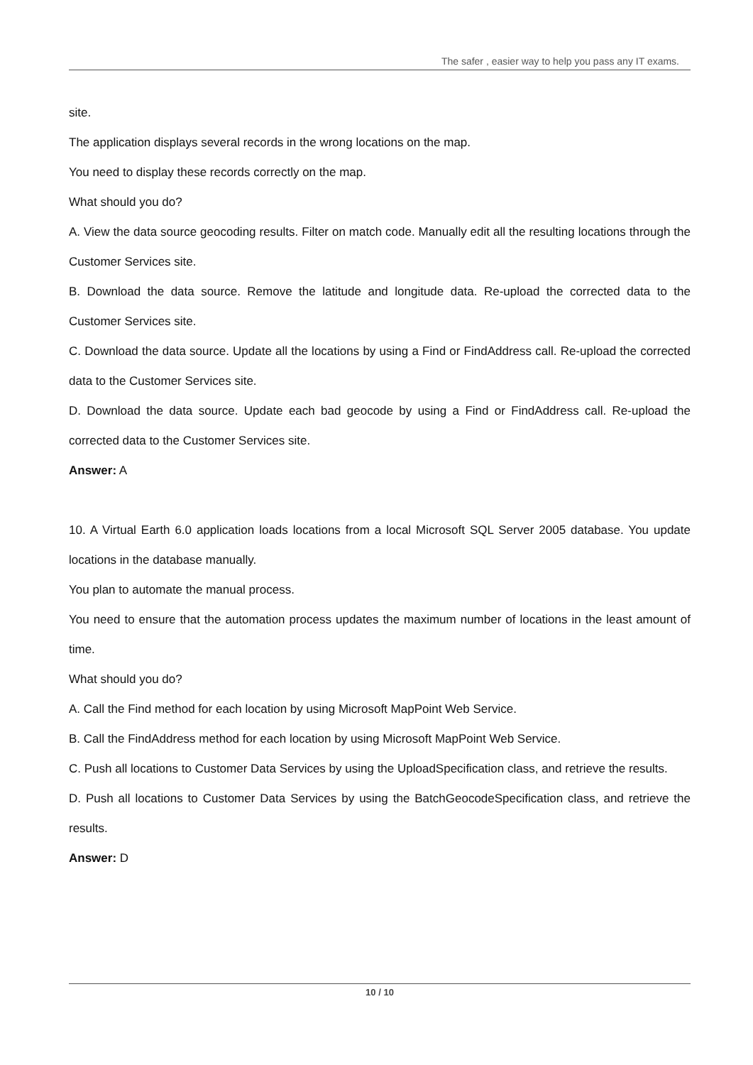The safer , easier way to help you pass any IT exams.
site.
The application displays several records in the wrong locations on the map.
You need to display these records correctly on the map.
What should you do?
A. View the data source geocoding results. Filter on match code. Manually edit all the resulting locations through the Customer Services site.
B. Download the data source. Remove the latitude and longitude data. Re-upload the corrected data to the Customer Services site.
C. Download the data source. Update all the locations by using a Find or FindAddress call. Re-upload the corrected data to the Customer Services site.
D. Download the data source. Update each bad geocode by using a Find or FindAddress call. Re-upload the corrected data to the Customer Services site.
Answer: A
10. A Virtual Earth 6.0 application loads locations from a local Microsoft SQL Server 2005 database. You update locations in the database manually.
You plan to automate the manual process.
You need to ensure that the automation process updates the maximum number of locations in the least amount of time.
What should you do?
A. Call the Find method for each location by using Microsoft MapPoint Web Service.
B. Call the FindAddress method for each location by using Microsoft MapPoint Web Service.
C. Push all locations to Customer Data Services by using the UploadSpecification class, and retrieve the results.
D. Push all locations to Customer Data Services by using the BatchGeocodeSpecification class, and retrieve the results.
Answer: D
10 / 10